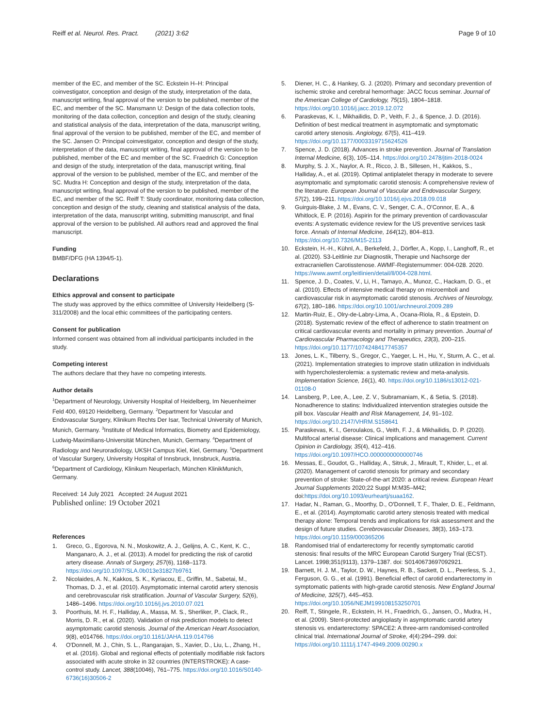Reiff et al. Neurol. Res. Pract. (2021) 3:62
Page 9 of 10
member of the EC, and member of the SC. Eckstein H–H: Principal coinvestigator, conception and design of the study, interpretation of the data, manuscript writing, final approval of the version to be published, member of the EC, and member of the SC. Mansmann U: Design of the data collection tools, monitoring of the data collection, conception and design of the study, cleaning and statistical analysis of the data, interpretation of the data, manuscript writing, final approval of the version to be published, member of the EC, and member of the SC. Jansen O: Principal coinvestigator, conception and design of the study, interpretation of the data, manuscript writing, final approval of the version to be published, member of the EC and member of the SC. Fraedrich G: Conception and design of the study, interpretation of the data, manuscript writing, final approval of the version to be published, member of the EC, and member of the SC. Mudra H: Conception and design of the study, interpretation of the data, manuscript writing, final approval of the version to be published, member of the EC, and member of the SC. Reiff T: Study coordinator, monitoring data collection, conception and design of the study, cleaning and statistical analysis of the data, interpretation of the data, manuscript writing, submitting manuscript, and final approval of the version to be published. All authors read and approved the final manuscript.
Funding
BMBF/DFG (HA 1394/5-1).
Declarations
Ethics approval and consent to participate
The study was approved by the ethics committee of University Heidelberg (S-311/2008) and the local ethic committees of the participating centers.
Consent for publication
Informed consent was obtained from all individual participants included in the study.
Competing interest
The authors declare that they have no competing interests.
Author details
<sup>1</sup> Department of Neurology, University Hospital of Heidelberg, Im Neuenheimer Feld 400, 69120 Heidelberg, Germany. <sup>2</sup>Department for Vascular and Endovascular Surgery, Klinikum Rechts Der Isar, Technical University of Munich, Munich, Germany. <sup>3</sup>Institute of Medical Informatics, Biometry and Epidemiology, Ludwig-Maximilians-Universität München, Munich, Germany. <sup>4</sup>Department of Radiology and Neuroradiology, UKSH Campus Kiel, Kiel, Germany. <sup>5</sup>Department of Vascular Surgery, University Hospital of Innsbruck, Innsbruck, Austria. <sup>6</sup>Department of Cardiology, Klinikum Neuperlach, München KlinikMunich, Germany.
Received: 14 July 2021 Accepted: 24 August 2021
Published online: 19 October 2021
References
1. Greco, G., Egorova, N. N., Moskowitz, A. J., Gelijns, A. C., Kent, K. C., Manganaro, A. J., et al. (2013). A model for predicting the risk of carotid artery disease. Annals of Surgery, 257(6), 1168–1173. https://doi.org/10.1097/SLA.0b013e31827b9761
2. Nicolaides, A. N., Kakkos, S. K., Kyriacou, E., Griffin, M., Sabetai, M., Thomas, D. J., et al. (2010). Asymptomatic internal carotid artery stenosis and cerebrovascular risk stratification. Journal of Vascular Surgery, 52(6), 1486–1496. https://doi.org/10.1016/j.jvs.2010.07.021
3. Poorthuis, M. H. F., Halliday, A., Massa, M. S., Sherliker, P., Clack, R., Morris, D. R., et al. (2020). Validation of risk prediction models to detect asymptomatic carotid stenosis. Journal of the American Heart Association, 9(8), e014766. https://doi.org/10.1161/JAHA.119.014766
4. O'Donnell, M. J., Chin, S. L., Rangarajan, S., Xavier, D., Liu, L., Zhang, H., et al. (2016). Global and regional effects of potentially modifiable risk factors associated with acute stroke in 32 countries (INTERSTROKE): A case-control study. Lancet, 388(10046), 761–775. https://doi.org/10.1016/S0140-6736(16)30506-2
5. Diener, H. C., & Hankey, G. J. (2020). Primary and secondary prevention of ischemic stroke and cerebral hemorrhage: JACC focus seminar. Journal of the American College of Cardiology, 75(15), 1804–1818. https://doi.org/10.1016/j.jacc.2019.12.072
6. Paraskevas, K. I., Mikhailidis, D. P., Veith, F. J., & Spence, J. D. (2016). Definition of best medical treatment in asymptomatic and symptomatic carotid artery stenosis. Angiology, 67(5), 411–419. https://doi.org/10.1177/0003319715624526
7. Spence, J. D. (2018). Advances in stroke prevention. Journal of Translation Internal Medicine, 6(3), 105–114. https://doi.org/10.2478/jtim-2018-0024
8. Murphy, S. J. X., Naylor, A. R., Ricco, J. B., Sillesen, H., Kakkos, S., Halliday, A., et al. (2019). Optimal antiplatelet therapy in moderate to severe asymptomatic and symptomatic carotid stenosis: A comprehensive review of the literature. European Journal of Vascular and Endovascular Surgery, 57(2), 199–211. https://doi.org/10.1016/j.ejvs.2018.09.018
9. Guirguis-Blake, J. M., Evans, C. V., Senger, C. A., O'Connor, E. A., & Whitlock, E. P. (2016). Aspirin for the primary prevention of cardiovascular events: A systematic evidence review for the US preventive services task force. Annals of Internal Medicine, 164(12), 804–813. https://doi.org/10.7326/M15-2113
10. Eckstein, H.-H., Kühnl, A., Berkefeld, J., Dörfler, A., Kopp, I., Langhoff, R., et al. (2020). S3-Leitlinie zur Diagnostik, Therapie und Nachsorge der extracraniellen Carotisstenose. AWMF-Registernummer: 004-028. 2020. https://www.awmf.org/leitlinien/detail/ll/004-028.html.
11. Spence, J. D., Coates, V., Li, H., Tamayo, A., Munoz, C., Hackam, D. G., et al. (2010). Effects of intensive medical therapy on microemboli and cardiovascular risk in asymptomatic carotid stenosis. Archives of Neurology, 67(2), 180–186. https://doi.org/10.1001/archneurol.2009.289
12. Martin-Ruiz, E., Olry-de-Labry-Lima, A., Ocana-Riola, R., & Epstein, D. (2018). Systematic review of the effect of adherence to statin treatment on critical cardiovascular events and mortality in primary prevention. Journal of Cardiovascular Pharmacology and Therapeutics, 23(3), 200–215. https://doi.org/10.1177/1074248417745357
13. Jones, L. K., Tilberry, S., Gregor, C., Yaeger, L. H., Hu, Y., Sturm, A. C., et al. (2021). Implementation strategies to improve statin utilization in individuals with hypercholesterolemia: a systematic review and meta-analysis. Implementation Science, 16(1), 40. https://doi.org/10.1186/s13012-021-01108-0
14. Lansberg, P., Lee, A., Lee, Z. V., Subramaniam, K., & Setia, S. (2018). Nonadherence to statins: Individualized intervention strategies outside the pill box. Vascular Health and Risk Management, 14, 91–102. https://doi.org/10.2147/VHRM.S158641
15. Paraskevas, K. I., Geroulakos, G., Veith, F. J., & Mikhailidis, D. P. (2020). Multifocal arterial disease: Clinical implications and management. Current Opinion in Cardiology, 35(4), 412–416. https://doi.org/10.1097/HCO.0000000000000746
16. Messas, E., Goudot, G., Halliday, A., Sitruk, J., Mirault, T., Khider, L., et al. (2020). Management of carotid stenosis for primary and secondary prevention of stroke: State-of-the-art 2020: a critical review. European Heart Journal Supplements 2020;22 Suppl M:M35–M42; doi:https://doi.org/10.1093/eurheartj/suaa162.
17. Hadar, N., Raman, G., Moorthy, D., O'Donnell, T. F., Thaler, D. E., Feldmann, E., et al. (2014). Asymptomatic carotid artery stenosis treated with medical therapy alone: Temporal trends and implications for risk assessment and the design of future studies. Cerebrovascular Diseases, 38(3), 163–173. https://doi.org/10.1159/000365206
18. Randomised trial of endarterectomy for recently symptomatic carotid stenosis: final results of the MRC European Carotid Surgery Trial (ECST). Lancet. 1998;351(9113), 1379–1387. doi: S0140673697092921.
19. Barnett, H. J. M., Taylor, D. W., Haynes, R. B., Sackett, D. L., Peerless, S. J., Ferguson, G. G., et al. (1991). Beneficial effect of carotid endarterectomy in symptomatic patients with high-grade carotid stenosis. New England Journal of Medicine, 325(7), 445–453. https://doi.org/10.1056/NEJM199108153250701
20. Reiff, T., Stingele, R., Eckstein, H. H., Fraedrich, G., Jansen, O., Mudra, H., et al. (2009). Stent-protected angioplasty in asymptomatic carotid artery stenosis vs. endarterectomy: SPACE2: A three-arm randomised-controlled clinical trial. International Journal of Stroke, 4(4):294–299. doi: https://doi.org/10.1111/j.1747-4949.2009.00290.x